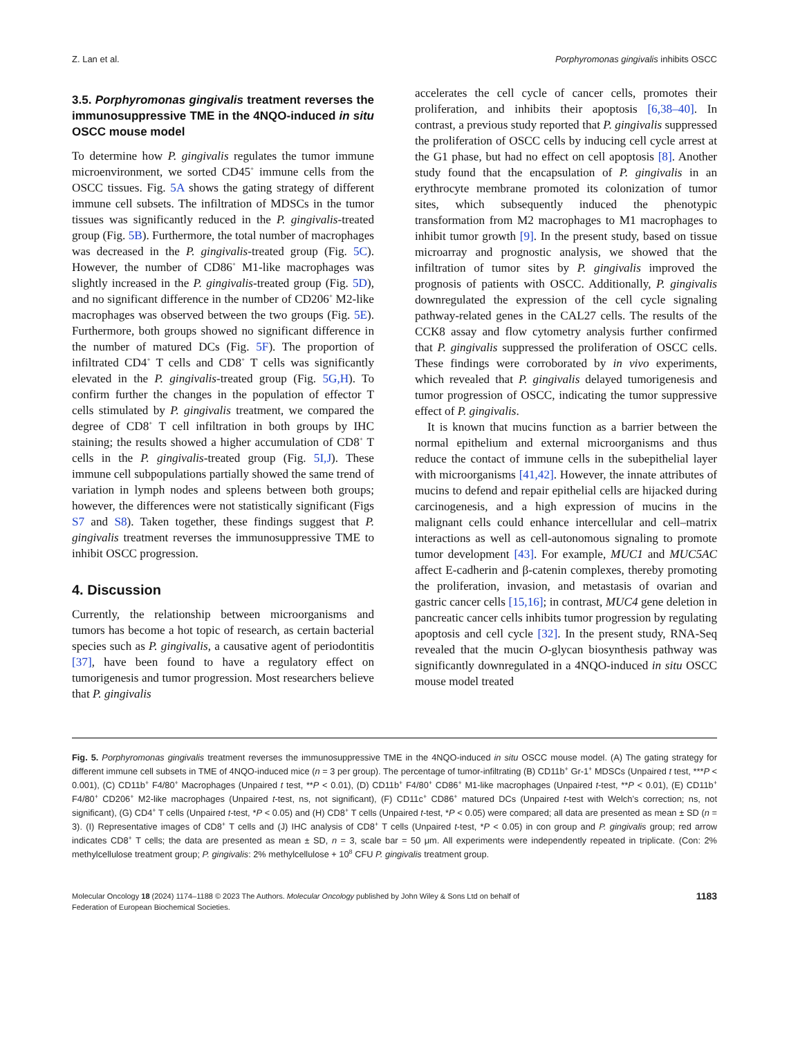Z. Lan et al. Porphyromonas gingivalis inhibits OSCC
3.5. Porphyromonas gingivalis treatment reverses the immunosuppressive TME in the 4NQO-induced in situ OSCC mouse model
To determine how P. gingivalis regulates the tumor immune microenvironment, we sorted CD45<sup>+</sup> immune cells from the OSCC tissues. Fig. 5A shows the gating strategy of different immune cell subsets. The infiltration of MDSCs in the tumor tissues was significantly reduced in the P. gingivalis-treated group (Fig. 5B). Furthermore, the total number of macrophages was decreased in the P. gingivalis-treated group (Fig. 5C). However, the number of CD86<sup>+</sup> M1-like macrophages was slightly increased in the P. gingivalis-treated group (Fig. 5D), and no significant difference in the number of CD206<sup>+</sup> M2-like macrophages was observed between the two groups (Fig. 5E). Furthermore, both groups showed no significant difference in the number of matured DCs (Fig. 5F). The proportion of infiltrated CD4<sup>+</sup> T cells and CD8<sup>+</sup> T cells was significantly elevated in the P. gingivalis-treated group (Fig. 5G,H). To confirm further the changes in the population of effector T cells stimulated by P. gingivalis treatment, we compared the degree of CD8<sup>+</sup> T cell infiltration in both groups by IHC staining; the results showed a higher accumulation of CD8<sup>+</sup> T cells in the P. gingivalis-treated group (Fig. 5I,J). These immune cell subpopulations partially showed the same trend of variation in lymph nodes and spleens between both groups; however, the differences were not statistically significant (Figs S7 and S8). Taken together, these findings suggest that P. gingivalis treatment reverses the immunosuppressive TME to inhibit OSCC progression.
4. Discussion
Currently, the relationship between microorganisms and tumors has become a hot topic of research, as certain bacterial species such as P. gingivalis, a causative agent of periodontitis [37], have been found to have a regulatory effect on tumorigenesis and tumor progression. Most researchers believe that P. gingivalis
accelerates the cell cycle of cancer cells, promotes their proliferation, and inhibits their apoptosis [6,38–40]. In contrast, a previous study reported that P. gingivalis suppressed the proliferation of OSCC cells by inducing cell cycle arrest at the G1 phase, but had no effect on cell apoptosis [8]. Another study found that the encapsulation of P. gingivalis in an erythrocyte membrane promoted its colonization of tumor sites, which subsequently induced the phenotypic transformation from M2 macrophages to M1 macrophages to inhibit tumor growth [9]. In the present study, based on tissue microarray and prognostic analysis, we showed that the infiltration of tumor sites by P. gingivalis improved the prognosis of patients with OSCC. Additionally, P. gingivalis downregulated the expression of the cell cycle signaling pathway-related genes in the CAL27 cells. The results of the CCK8 assay and flow cytometry analysis further confirmed that P. gingivalis suppressed the proliferation of OSCC cells. These findings were corroborated by in vivo experiments, which revealed that P. gingivalis delayed tumorigenesis and tumor progression of OSCC, indicating the tumor suppressive effect of P. gingivalis.
It is known that mucins function as a barrier between the normal epithelium and external microorganisms and thus reduce the contact of immune cells in the subepithelial layer with microorganisms [41,42]. However, the innate attributes of mucins to defend and repair epithelial cells are hijacked during carcinogenesis, and a high expression of mucins in the malignant cells could enhance intercellular and cell–matrix interactions as well as cell-autonomous signaling to promote tumor development [43]. For example, MUC1 and MUC5AC affect E-cadherin and β-catenin complexes, thereby promoting the proliferation, invasion, and metastasis of ovarian and gastric cancer cells [15,16]; in contrast, MUC4 gene deletion in pancreatic cancer cells inhibits tumor progression by regulating apoptosis and cell cycle [32]. In the present study, RNA-Seq revealed that the mucin O-glycan biosynthesis pathway was significantly downregulated in a 4NQO-induced in situ OSCC mouse model treated
Fig. 5. Porphyromonas gingivalis treatment reverses the immunosuppressive TME in the 4NQO-induced in situ OSCC mouse model. (A) The gating strategy for different immune cell subsets in TME of 4NQO-induced mice (n = 3 per group). The percentage of tumor-infiltrating (B) CD11b<sup>+</sup> Gr-1<sup>+</sup> MDSCs (Unpaired t test, ***P < 0.001), (C) CD11b<sup>+</sup> F4/80<sup>+</sup> Macrophages (Unpaired t test, **P < 0.01), (D) CD11b<sup>+</sup> F4/80<sup>+</sup> CD86<sup>+</sup> M1-like macrophages (Unpaired t-test, **P < 0.01), (E) CD11b<sup>+</sup> F4/80<sup>+</sup> CD206<sup>+</sup> M2-like macrophages (Unpaired t-test, ns, not significant), (F) CD11c<sup>+</sup> CD86<sup>+</sup> matured DCs (Unpaired t-test with Welch’s correction; ns, not significant), (G) CD4<sup>+</sup> T cells (Unpaired t-test, *P < 0.05) and (H) CD8<sup>+</sup> T cells (Unpaired t-test, *P < 0.05) were compared; all data are presented as mean ± SD (n = 3). (I) Representative images of CD8<sup>+</sup> T cells and (J) IHC analysis of CD8<sup>+</sup> T cells (Unpaired t-test, *P < 0.05) in con group and P. gingivalis group; red arrow indicates CD8<sup>+</sup> T cells; the data are presented as mean ± SD, n = 3, scale bar = 50 μm. All experiments were independently repeated in triplicate. (Con: 2% methylcellulose treatment group; P. gingivalis: 2% methylcellulose + 10<sup>8</sup> CFU P. gingivalis treatment group.
Molecular Oncology 18 (2024) 1174–1188 © 2023 The Authors. Molecular Oncology published by John Wiley & Sons Ltd on behalf of
Federation of European Biochemical Societies. 1183